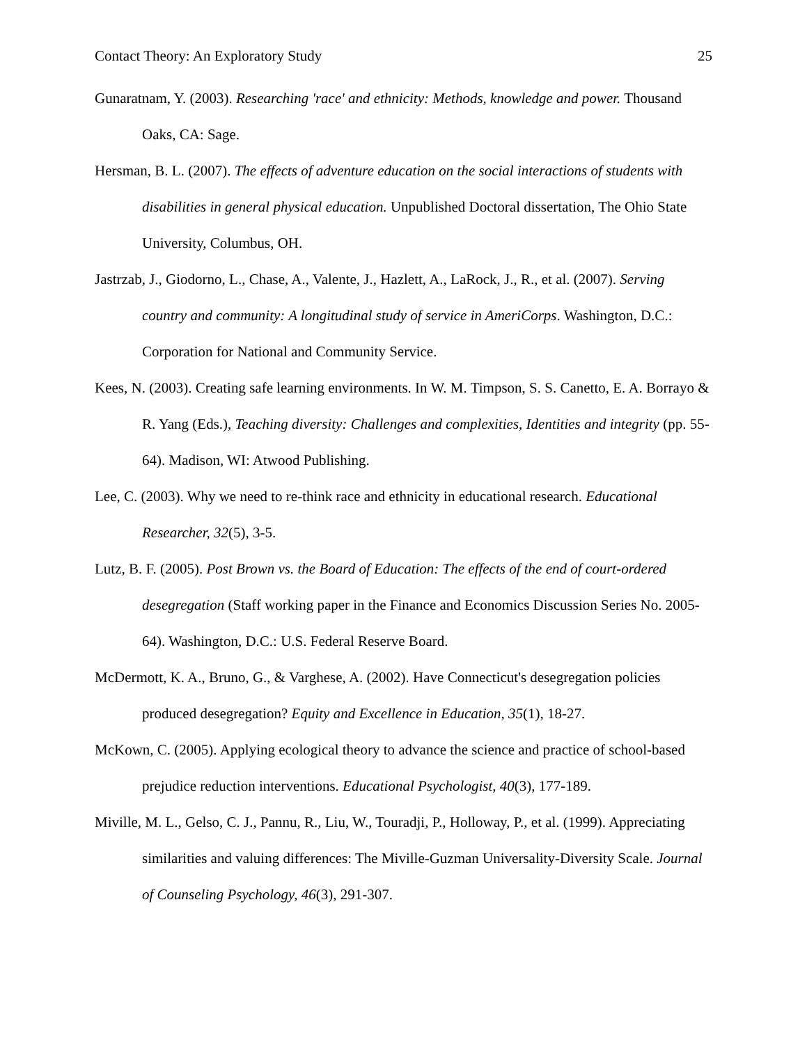Contact Theory: An Exploratory Study 25
Gunaratnam, Y. (2003). Researching 'race' and ethnicity: Methods, knowledge and power. Thousand Oaks, CA: Sage.
Hersman, B. L. (2007). The effects of adventure education on the social interactions of students with disabilities in general physical education. Unpublished Doctoral dissertation, The Ohio State University, Columbus, OH.
Jastrzab, J., Giodorno, L., Chase, A., Valente, J., Hazlett, A., LaRock, J., R., et al. (2007). Serving country and community: A longitudinal study of service in AmeriCorps. Washington, D.C.: Corporation for National and Community Service.
Kees, N. (2003). Creating safe learning environments. In W. M. Timpson, S. S. Canetto, E. A. Borrayo & R. Yang (Eds.), Teaching diversity: Challenges and complexities, Identities and integrity (pp. 55-64). Madison, WI: Atwood Publishing.
Lee, C. (2003). Why we need to re-think race and ethnicity in educational research. Educational Researcher, 32(5), 3-5.
Lutz, B. F. (2005). Post Brown vs. the Board of Education: The effects of the end of court-ordered desegregation (Staff working paper in the Finance and Economics Discussion Series No. 2005-64). Washington, D.C.: U.S. Federal Reserve Board.
McDermott, K. A., Bruno, G., & Varghese, A. (2002). Have Connecticut's desegregation policies produced desegregation? Equity and Excellence in Education, 35(1), 18-27.
McKown, C. (2005). Applying ecological theory to advance the science and practice of school-based prejudice reduction interventions. Educational Psychologist, 40(3), 177-189.
Miville, M. L., Gelso, C. J., Pannu, R., Liu, W., Touradji, P., Holloway, P., et al. (1999). Appreciating similarities and valuing differences: The Miville-Guzman Universality-Diversity Scale. Journal of Counseling Psychology, 46(3), 291-307.